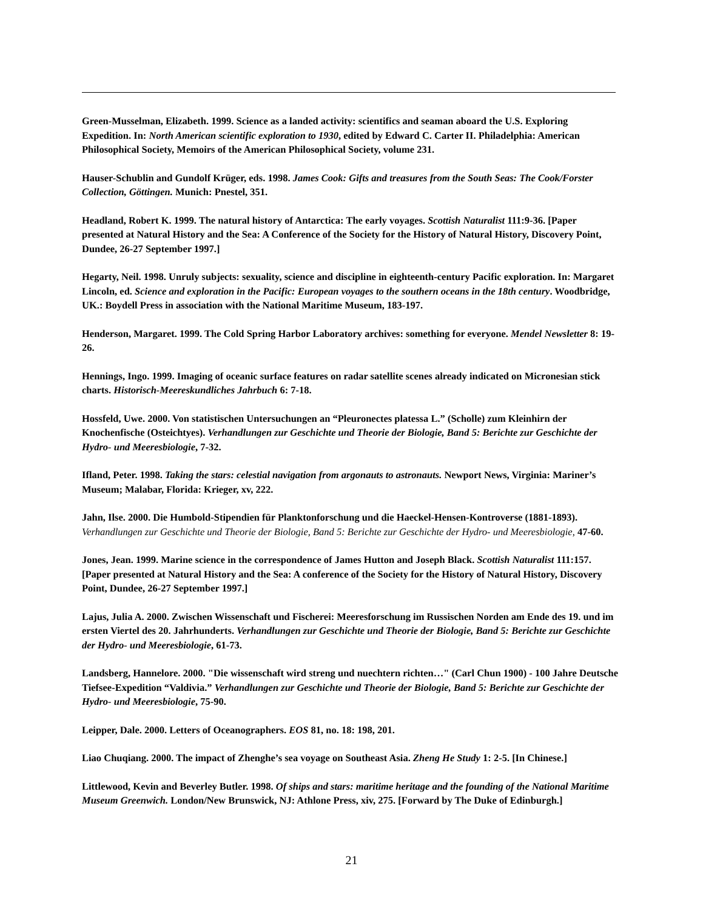Green-Musselman, Elizabeth. 1999. Science as a landed activity: scientifics and seaman aboard the U.S. Exploring Expedition. In: North American scientific exploration to 1930, edited by Edward C. Carter II. Philadelphia: American Philosophical Society, Memoirs of the American Philosophical Society, volume 231.
Hauser-Schublin and Gundolf Krüger, eds. 1998. James Cook: Gifts and treasures from the South Seas: The Cook/Forster Collection, Göttingen. Munich: Pnestel, 351.
Headland, Robert K. 1999. The natural history of Antarctica: The early voyages. Scottish Naturalist 111:9-36. [Paper presented at Natural History and the Sea: A Conference of the Society for the History of Natural History, Discovery Point, Dundee, 26-27 September 1997.]
Hegarty, Neil. 1998. Unruly subjects: sexuality, science and discipline in eighteenth-century Pacific exploration. In: Margaret Lincoln, ed. Science and exploration in the Pacific: European voyages to the southern oceans in the 18th century. Woodbridge, UK.: Boydell Press in association with the National Maritime Museum, 183-197.
Henderson, Margaret. 1999. The Cold Spring Harbor Laboratory archives: something for everyone. Mendel Newsletter 8: 19-26.
Hennings, Ingo. 1999. Imaging of oceanic surface features on radar satellite scenes already indicated on Micronesian stick charts. Historisch-Meereskundliches Jahrbuch 6: 7-18.
Hossfeld, Uwe. 2000. Von statistischen Untersuchungen an “Pleuronectes platessa L.” (Scholle) zum Kleinhirn der Knochenfische (Osteichtyes). Verhandlungen zur Geschichte und Theorie der Biologie, Band 5: Berichte zur Geschichte der Hydro- und Meeresbiologie, 7-32.
Ifland, Peter. 1998. Taking the stars: celestial navigation from argonauts to astronauts. Newport News, Virginia: Mariner’s Museum; Malabar, Florida: Krieger, xv, 222.
Jahn, Ilse. 2000. Die Humbold-Stipendien für Planktonforschung und die Haeckel-Hensen-Kontroverse (1881-1893). Verhandlungen zur Geschichte und Theorie der Biologie, Band 5: Berichte zur Geschichte der Hydro- und Meeresbiologie, 47-60.
Jones, Jean. 1999. Marine science in the correspondence of James Hutton and Joseph Black. Scottish Naturalist 111:157. [Paper presented at Natural History and the Sea: A conference of the Society for the History of Natural History, Discovery Point, Dundee, 26-27 September 1997.]
Lajus, Julia A. 2000. Zwischen Wissenschaft und Fischerei: Meeresforschung im Russischen Norden am Ende des 19. und im ersten Viertel des 20. Jahrhunderts. Verhandlungen zur Geschichte und Theorie der Biologie, Band 5: Berichte zur Geschichte der Hydro- und Meeresbiologie, 61-73.
Landsberg, Hannelore. 2000. "Die wissenschaft wird streng und nuechtern richten…" (Carl Chun 1900) - 100 Jahre Deutsche Tiefsee-Expedition “Valdivia.” Verhandlungen zur Geschichte und Theorie der Biologie, Band 5: Berichte zur Geschichte der Hydro- und Meeresbiologie, 75-90.
Leipper, Dale. 2000. Letters of Oceanographers. EOS 81, no. 18: 198, 201.
Liao Chuqiang. 2000. The impact of Zhenghe’s sea voyage on Southeast Asia. Zheng He Study 1: 2-5. [In Chinese.]
Littlewood, Kevin and Beverley Butler. 1998. Of ships and stars: maritime heritage and the founding of the National Maritime Museum Greenwich. London/New Brunswick, NJ: Athlone Press, xiv, 275. [Forward by The Duke of Edinburgh.]
21